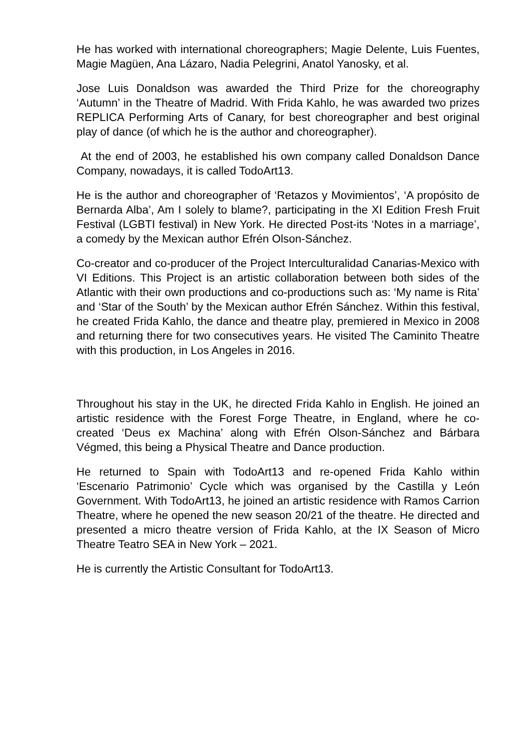He has worked with international choreographers; Magie Delente, Luis Fuentes, Magie Magüen, Ana Lázaro, Nadia Pelegrini, Anatol Yanosky, et al.
Jose Luis Donaldson was awarded the Third Prize for the choreography ‘Autumn’ in the Theatre of Madrid. With Frida Kahlo, he was awarded two prizes REPLICA Performing Arts of Canary, for best choreographer and best original play of dance (of which he is the author and choreographer).
At the end of 2003, he established his own company called Donaldson Dance Company, nowadays, it is called TodoArt13.
He is the author and choreographer of ‘Retazos y Movimientos’, ‘A propósito de Bernarda Alba’, Am I solely to blame?, participating in the XI Edition Fresh Fruit Festival (LGBTI festival) in New York. He directed Post-its ‘Notes in a marriage’, a comedy by the Mexican author Efrén Olson-Sánchez.
Co-creator and co-producer of the Project Interculturalidad Canarias-Mexico with VI Editions. This Project is an artistic collaboration between both sides of the Atlantic with their own productions and co-productions such as: ‘My name is Rita’ and ‘Star of the South’ by the Mexican author Efrén Sánchez. Within this festival, he created Frida Kahlo, the dance and theatre play, premiered in Mexico in 2008 and returning there for two consecutives years. He visited The Caminito Theatre with this production, in Los Angeles in 2016.
Throughout his stay in the UK, he directed Frida Kahlo in English. He joined an artistic residence with the Forest Forge Theatre, in England, where he co-created ‘Deus ex Machina’ along with Efrén Olson-Sánchez and Bárbara Végmed, this being a Physical Theatre and Dance production.
He returned to Spain with TodoArt13 and re-opened Frida Kahlo within ‘Escenario Patrimonio’ Cycle which was organised by the Castilla y León Government. With TodoArt13, he joined an artistic residence with Ramos Carrion Theatre, where he opened the new season 20/21 of the theatre. He directed and presented a micro theatre version of Frida Kahlo, at the IX Season of Micro Theatre Teatro SEA in New York – 2021.
He is currently the Artistic Consultant for TodoArt13.